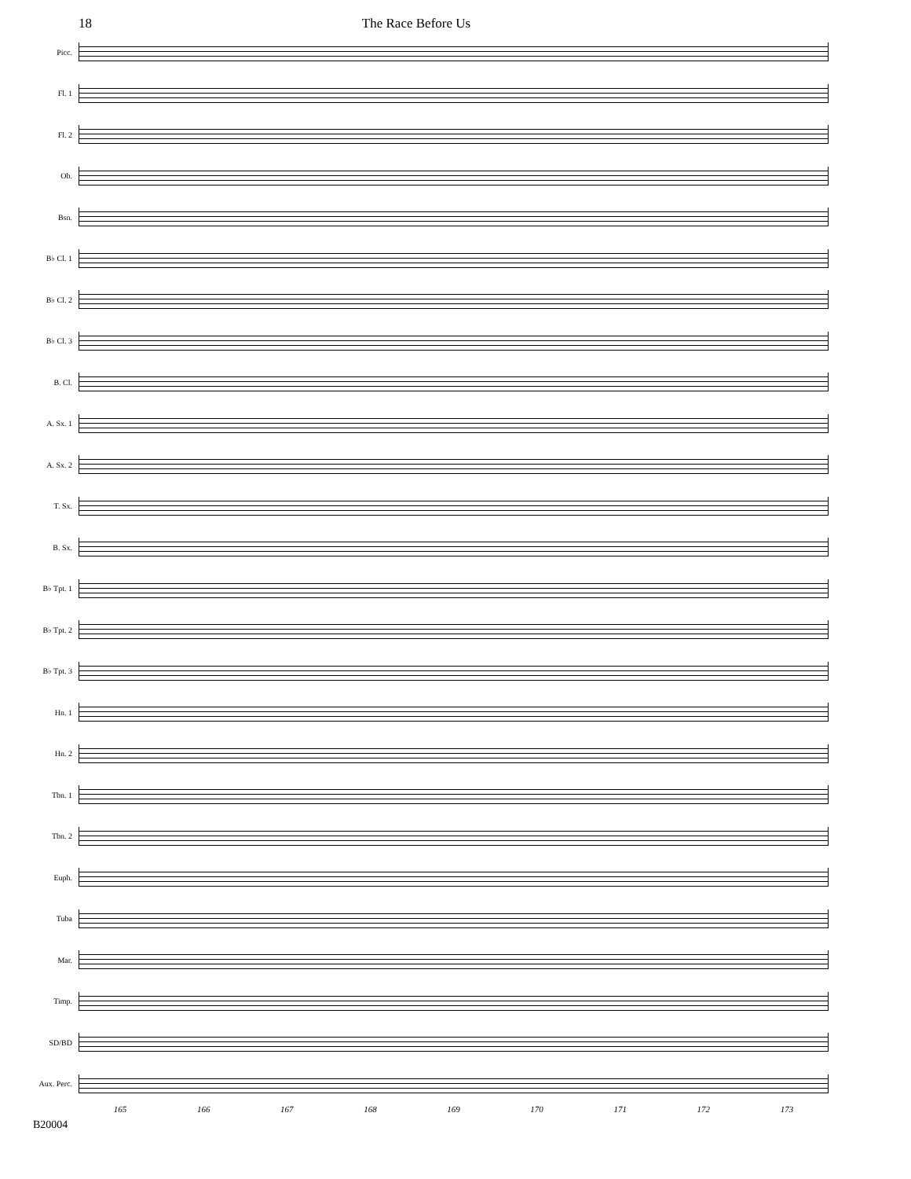18 The Race Before Us
Picc.
Fl. 1
Fl. 2
Ob.
Bsn.
B♭ Cl. 1
B♭ Cl. 2
B♭ Cl. 3
B. Cl.
A. Sx. 1
A. Sx. 2
T. Sx.
B. Sx.
B♭ Tpt. 1
B♭ Tpt. 2
B♭ Tpt. 3
Hn. 1
Hn. 2
Tbn. 1
Tbn. 2
Euph.
Tuba
Mar.
Timp.
SD/BD
Aux. Perc.
165 166 167 168 169 170 171 172 173
B20004